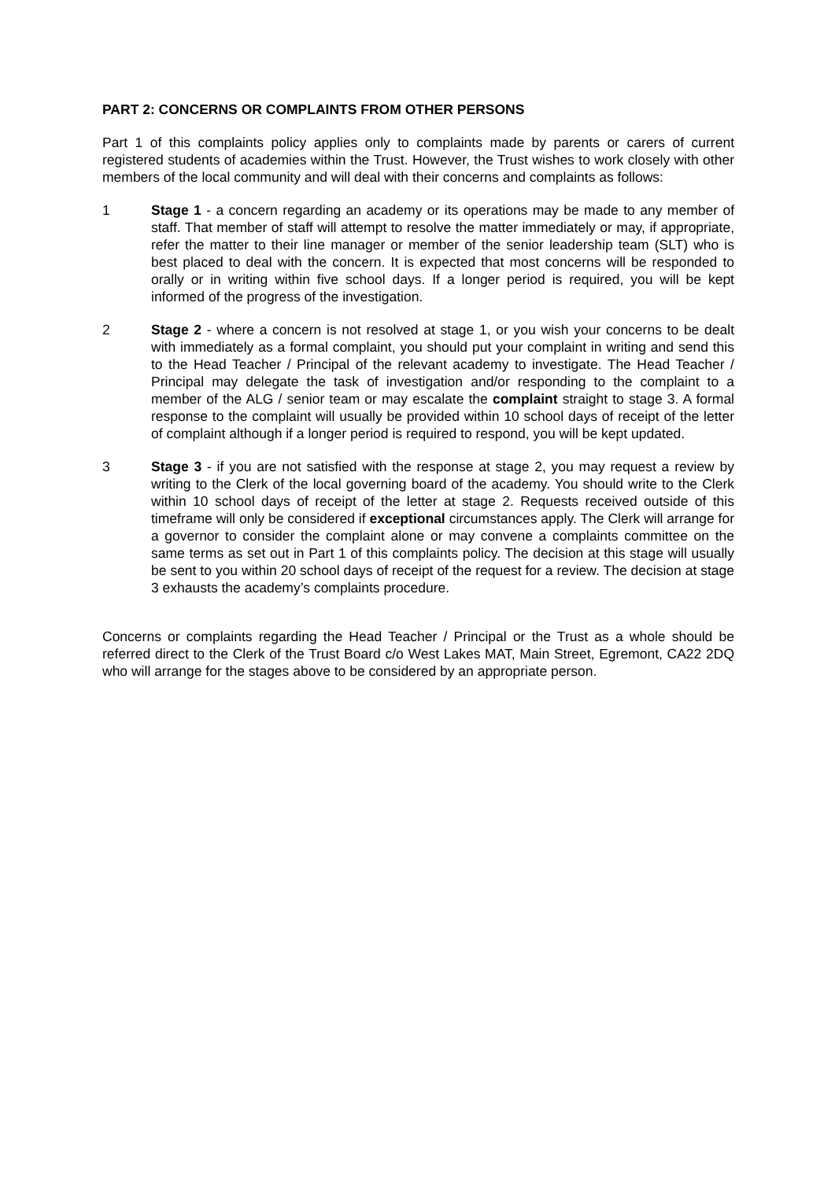PART 2: CONCERNS OR COMPLAINTS FROM OTHER PERSONS
Part 1 of this complaints policy applies only to complaints made by parents or carers of current registered students of academies within the Trust. However, the Trust wishes to work closely with other members of the local community and will deal with their concerns and complaints as follows:
1 Stage 1 - a concern regarding an academy or its operations may be made to any member of staff. That member of staff will attempt to resolve the matter immediately or may, if appropriate, refer the matter to their line manager or member of the senior leadership team (SLT) who is best placed to deal with the concern. It is expected that most concerns will be responded to orally or in writing within five school days. If a longer period is required, you will be kept informed of the progress of the investigation.
2 Stage 2 - where a concern is not resolved at stage 1, or you wish your concerns to be dealt with immediately as a formal complaint, you should put your complaint in writing and send this to the Head Teacher / Principal of the relevant academy to investigate. The Head Teacher / Principal may delegate the task of investigation and/or responding to the complaint to a member of the ALG / senior team or may escalate the complaint straight to stage 3. A formal response to the complaint will usually be provided within 10 school days of receipt of the letter of complaint although if a longer period is required to respond, you will be kept updated.
3 Stage 3 - if you are not satisfied with the response at stage 2, you may request a review by writing to the Clerk of the local governing board of the academy. You should write to the Clerk within 10 school days of receipt of the letter at stage 2. Requests received outside of this timeframe will only be considered if exceptional circumstances apply. The Clerk will arrange for a governor to consider the complaint alone or may convene a complaints committee on the same terms as set out in Part 1 of this complaints policy. The decision at this stage will usually be sent to you within 20 school days of receipt of the request for a review. The decision at stage 3 exhausts the academy’s complaints procedure.
Concerns or complaints regarding the Head Teacher / Principal or the Trust as a whole should be referred direct to the Clerk of the Trust Board c/o West Lakes MAT, Main Street, Egremont, CA22 2DQ who will arrange for the stages above to be considered by an appropriate person.